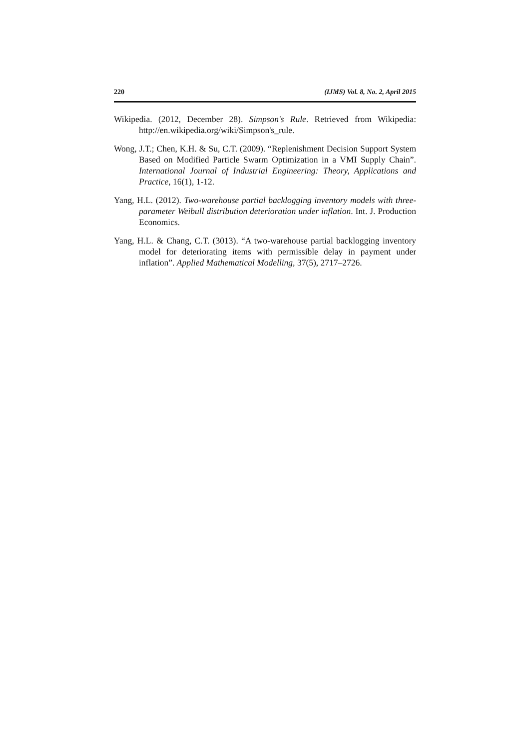220 (IJMS) Vol. 8, No. 2, April 2015
Wikipedia. (2012, December 28). Simpson's Rule. Retrieved from Wikipedia: http://en.wikipedia.org/wiki/Simpson's_rule.
Wong, J.T.; Chen, K.H. & Su, C.T. (2009). “Replenishment Decision Support System Based on Modified Particle Swarm Optimization in a VMI Supply Chain”. International Journal of Industrial Engineering: Theory, Applications and Practice, 16(1), 1-12.
Yang, H.L. (2012). Two-warehouse partial backlogging inventory models with three-parameter Weibull distribution deterioration under inflation. Int. J. Production Economics.
Yang, H.L. & Chang, C.T. (3013). “A two-warehouse partial backlogging inventory model for deteriorating items with permissible delay in payment under inflation”. Applied Mathematical Modelling, 37(5), 2717–2726.